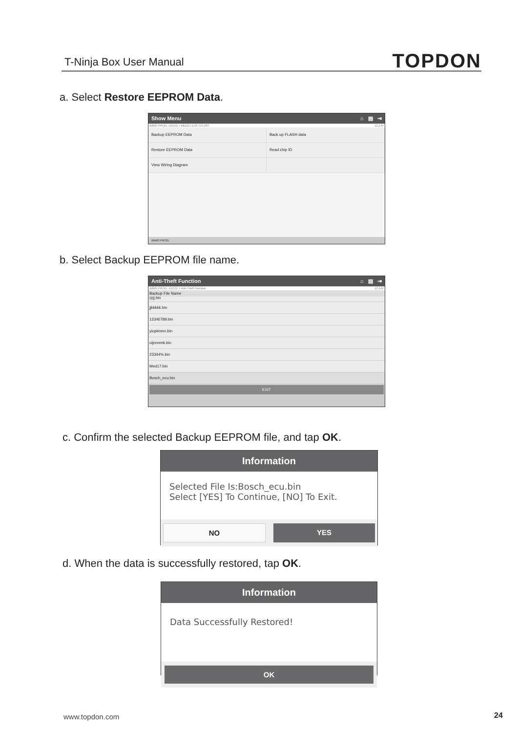T-Ninja Box User Manual TOPDON
a. Select Restore EEPROM Data.
Show Menu ⌂ ▤ ⇥
IMMO PROG. V10.01 > MED17.1.10 TC1793 12.14V
Backup EEPROM Data
Back up FLASH data
Restore EEPROM Data
Read chip ID
View Wiring Diagram
IMMO PROG.
b. Select Backup EEPROM file name.
Anti-Theft Function ⌂ ▤ ⇥
IMMO PROG. V10.01 > Anti-Theft Function 12.14V
Backup File Name
rjrjj.bin
jjkkkkk.bin
12346789.bin
yiopkmnn.bin
uijnnnmk.bin
23344%.bin
Med17.bin
Bosch_ecu.bin
EXIT
c. Confirm the selected Backup EEPROM file, and tap OK.
Information
Selected File Is:Bosch_ecu.bin
Select [YES] To Continue, [NO] To Exit.
NO YES
d. When the data is successfully restored, tap OK.
Information
Data Successfully Restored!
OK
www.topdon.com 24